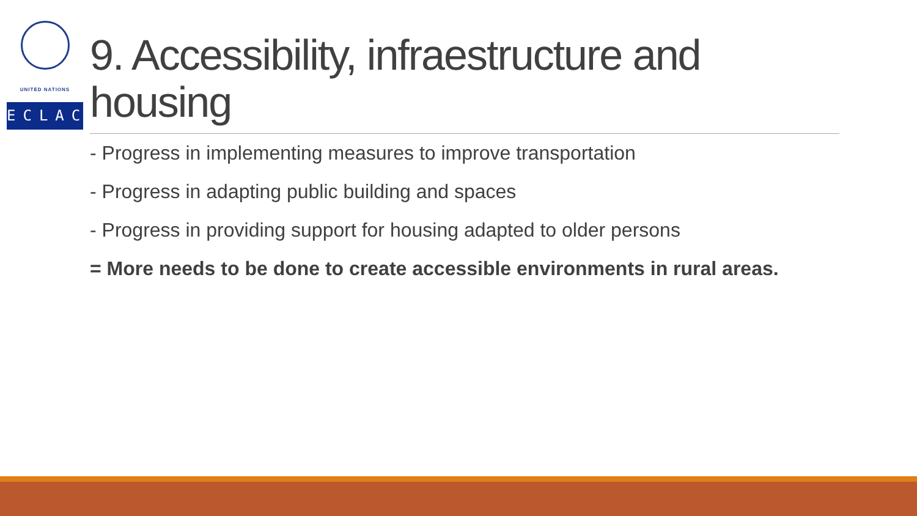UNITED NATIONS
ECLAC
9. Accessibility, infraestructure and housing
- Progress in implementing measures to improve transportation
- Progress in adapting public building and spaces
- Progress in providing support for housing adapted to older persons
= More needs to be done to create accessible environments in rural areas.